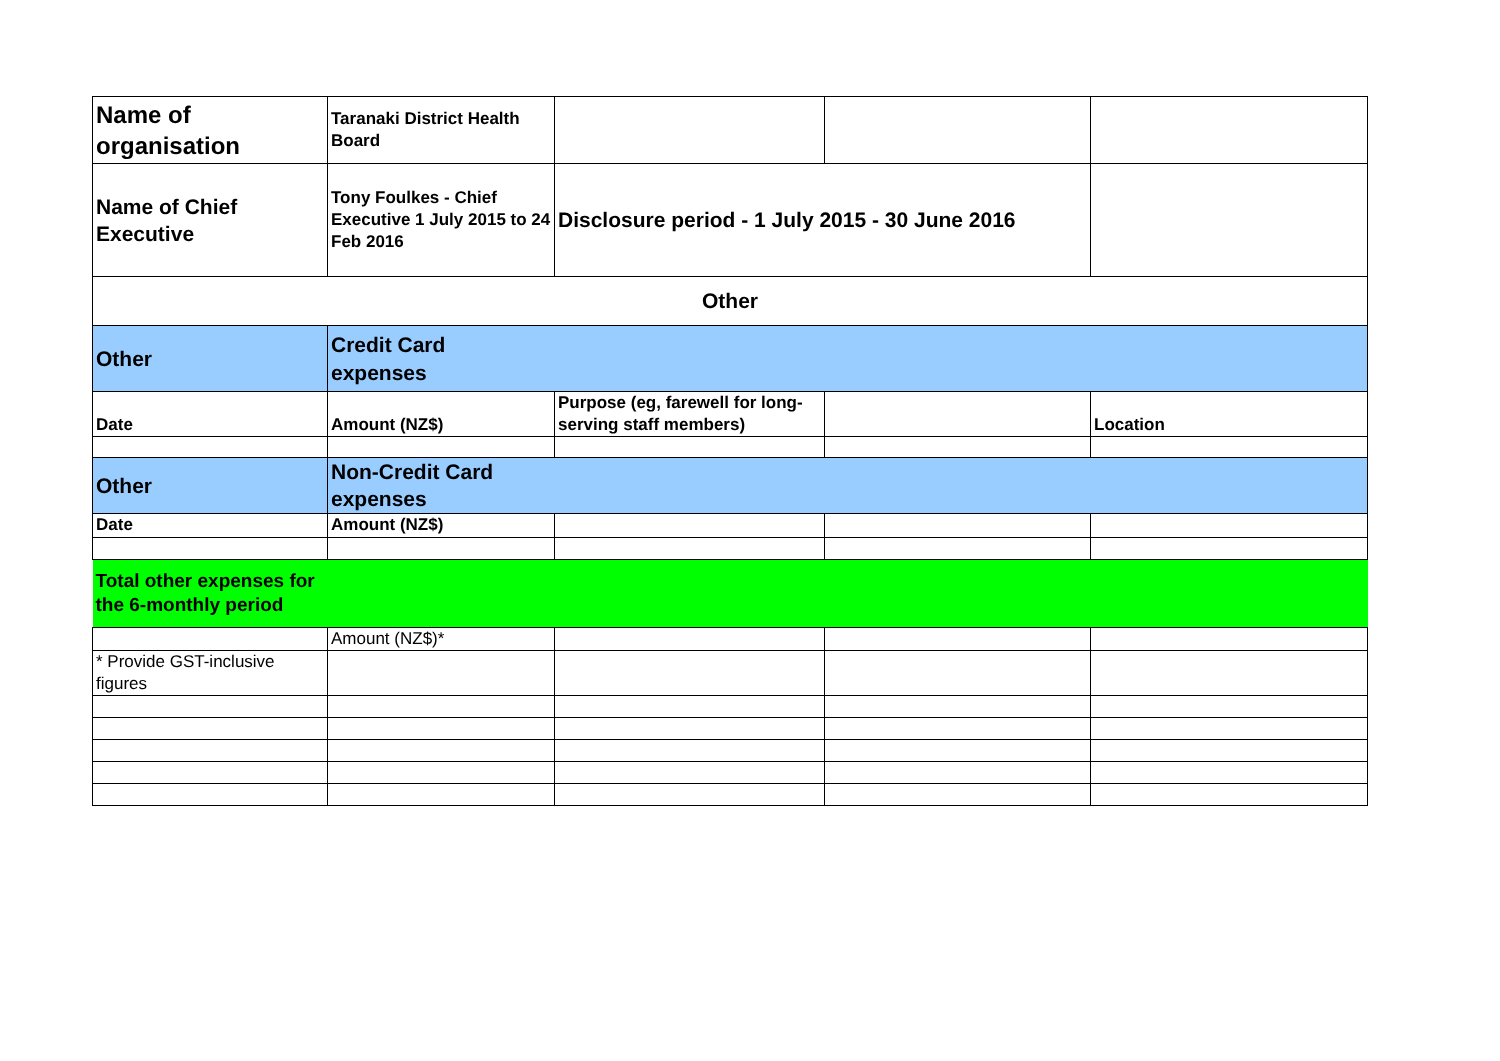| Name of organisation | Taranaki District Health Board | | | |
| Name of Chief Executive | Tony Foulkes - Chief Executive 1 July 2015 to 24 Feb 2016 | Disclosure period - 1 July 2015 - 30 June 2016 | | |
| Other | | | | |
| Other | Credit Card expenses | | | |
| Date | Amount (NZ$) | Purpose (eg, farewell for long-serving staff members) | | Location |
| Other | Non-Credit Card expenses | | | |
| Date | Amount (NZ$) | | | |
| Total other expenses for the 6-monthly period | | | | |
| | Amount (NZ$)* | | | |
| * Provide GST-inclusive figures | | | | |